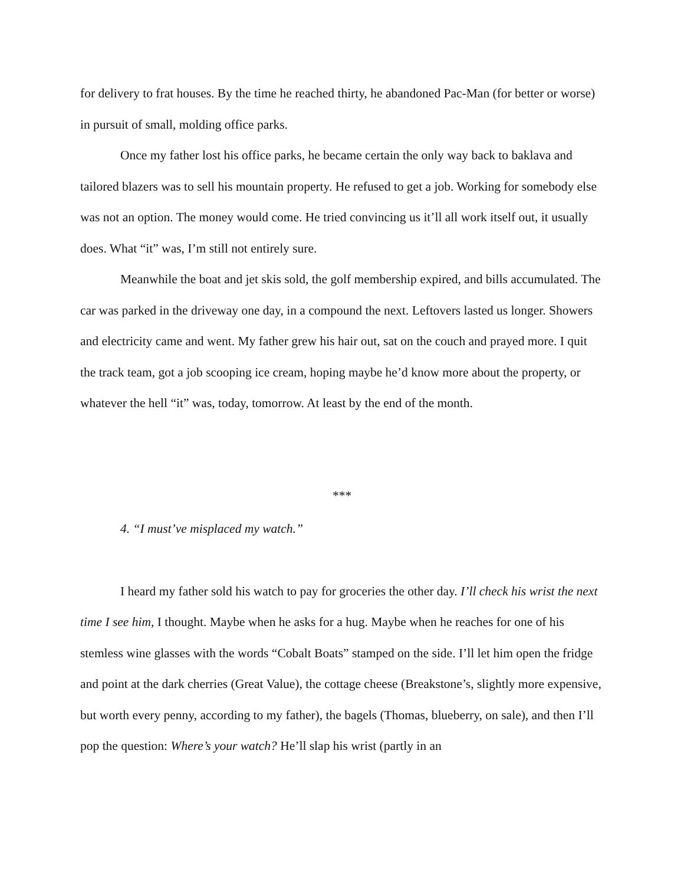for delivery to frat houses. By the time he reached thirty, he abandoned Pac-Man (for better or worse) in pursuit of small, molding office parks.
Once my father lost his office parks, he became certain the only way back to baklava and tailored blazers was to sell his mountain property. He refused to get a job. Working for somebody else was not an option. The money would come. He tried convincing us it’ll all work itself out, it usually does. What “it” was, I’m still not entirely sure.
Meanwhile the boat and jet skis sold, the golf membership expired, and bills accumulated. The car was parked in the driveway one day, in a compound the next. Leftovers lasted us longer. Showers and electricity came and went. My father grew his hair out, sat on the couch and prayed more. I quit the track team, got a job scooping ice cream, hoping maybe he’d know more about the property, or whatever the hell “it” was, today, tomorrow. At least by the end of the month.
***
4. “I must’ve misplaced my watch.”
I heard my father sold his watch to pay for groceries the other day. I’ll check his wrist the next time I see him, I thought. Maybe when he asks for a hug. Maybe when he reaches for one of his stemless wine glasses with the words “Cobalt Boats” stamped on the side. I’ll let him open the fridge and point at the dark cherries (Great Value), the cottage cheese (Breakstone’s, slightly more expensive, but worth every penny, according to my father), the bagels (Thomas, blueberry, on sale), and then I’ll pop the question: Where’s your watch? He’ll slap his wrist (partly in an